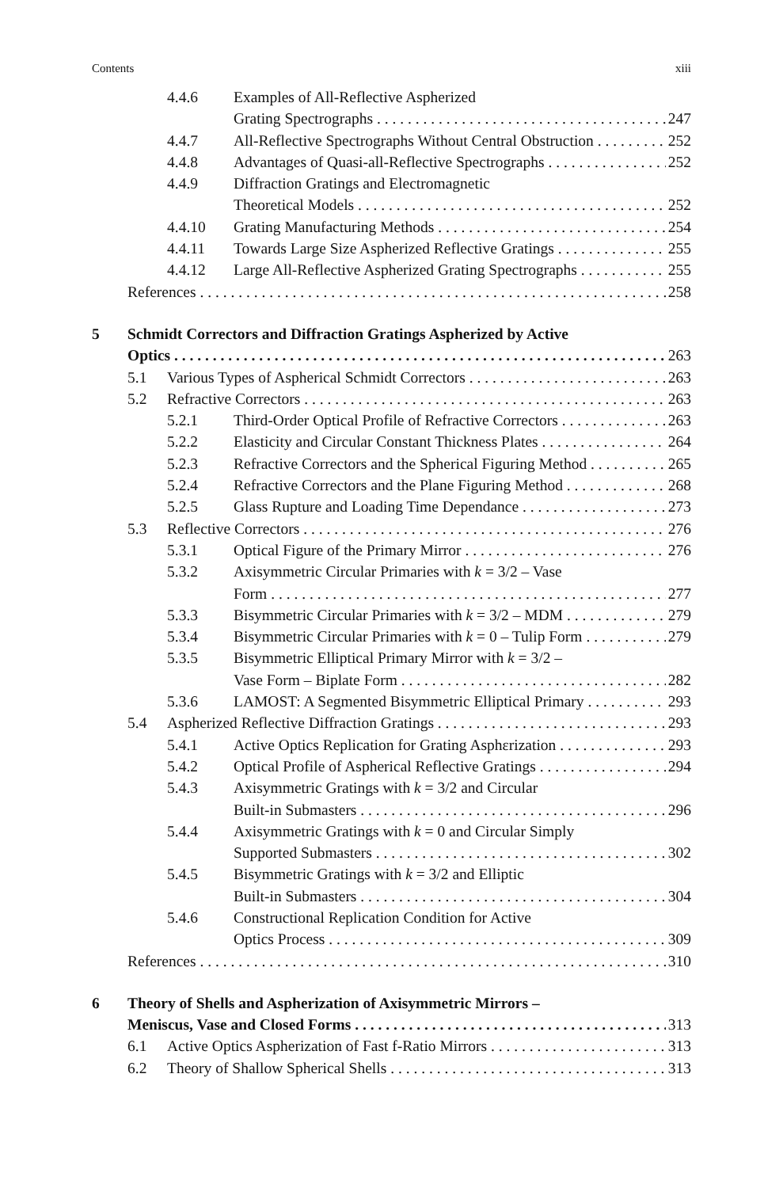Contents xiii
4.4.6 Examples of All-Reflective Aspherized
Grating Spectrographs 247
4.4.7 All-Reflective Spectrographs Without Central Obstruction 252
4.4.8 Advantages of Quasi-all-Reflective Spectrographs 252
4.4.9 Diffraction Gratings and Electromagnetic
Theoretical Models 252
4.4.10 Grating Manufacturing Methods 254
4.4.11 Towards Large Size Aspherized Reflective Gratings 255
4.4.12 Large All-Reflective Aspherized Grating Spectrographs 255
References 258
5 Schmidt Correctors and Diffraction Gratings Aspherized by Active
Optics 263
5.1 Various Types of Aspherical Schmidt Correctors 263
5.2 Refractive Correctors 263
5.2.1 Third-Order Optical Profile of Refractive Correctors 263
5.2.2 Elasticity and Circular Constant Thickness Plates 264
5.2.3 Refractive Correctors and the Spherical Figuring Method 265
5.2.4 Refractive Correctors and the Plane Figuring Method 268
5.2.5 Glass Rupture and Loading Time Dependance 273
5.3 Reflective Correctors 276
5.3.1 Optical Figure of the Primary Mirror 276
5.3.2 Axisymmetric Circular Primaries with k = 3/2 – Vase
Form 277
5.3.3 Bisymmetric Circular Primaries with k = 3/2 – MDM 279
5.3.4 Bisymmetric Circular Primaries with k = 0 – Tulip Form 279
5.3.5 Bisymmetric Elliptical Primary Mirror with k = 3/2 –
Vase Form – Biplate Form 282
5.3.6 LAMOST: A Segmented Bisymmetric Elliptical Primary 293
5.4 Aspherized Reflective Diffraction Gratings 293
5.4.1 Active Optics Replication for Grating Asphεrization 293
5.4.2 Optical Profile of Aspherical Reflective Gratings 294
5.4.3 Axisymmetric Gratings with k = 3/2 and Circular
Built-in Submasters 296
5.4.4 Axisymmetric Gratings with k = 0 and Circular Simply
Supported Submasters 302
5.4.5 Bisymmetric Gratings with k = 3/2 and Elliptic
Built-in Submasters 304
5.4.6 Constructional Replication Condition for Active
Optics Process 309
References 310
6 Theory of Shells and Aspherization of Axisymmetric Mirrors –
Meniscus, Vase and Closed Forms 313
6.1 Active Optics Aspherization of Fast f-Ratio Mirrors 313
6.2 Theory of Shallow Spherical Shells 313